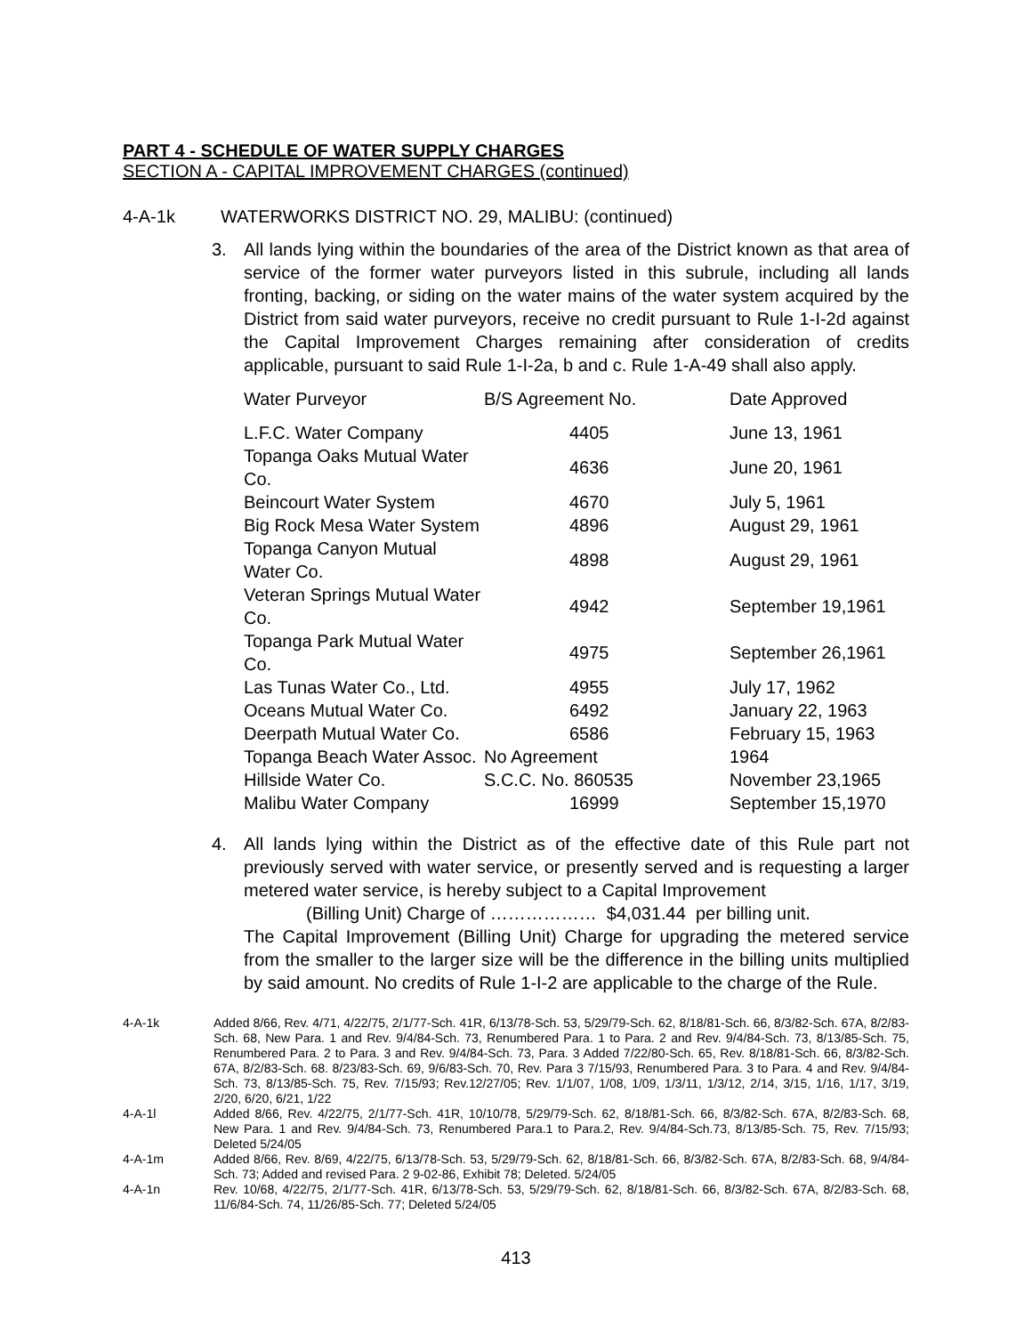PART 4 - SCHEDULE OF WATER SUPPLY CHARGES
SECTION A - CAPITAL IMPROVEMENT CHARGES (continued)
4-A-1k WATERWORKS DISTRICT NO. 29, MALIBU: (continued)
3. All lands lying within the boundaries of the area of the District known as that area of service of the former water purveyors listed in this subrule, including all lands fronting, backing, or siding on the water mains of the water system acquired by the District from said water purveyors, receive no credit pursuant to Rule 1-I-2d against the Capital Improvement Charges remaining after consideration of credits applicable, pursuant to said Rule 1-I-2a, b and c. Rule 1-A-49 shall also apply.
| Water Purveyor | B/S Agreement No. | Date Approved |
| --- | --- | --- |
| L.F.C. Water Company | 4405 | June 13, 1961 |
| Topanga Oaks Mutual Water Co. | 4636 | June 20, 1961 |
| Beincourt Water System | 4670 | July 5, 1961 |
| Big Rock Mesa Water System | 4896 | August 29, 1961 |
| Topanga Canyon Mutual Water Co. | 4898 | August 29, 1961 |
| Veteran Springs Mutual Water Co. | 4942 | September 19,1961 |
| Topanga Park Mutual Water Co. | 4975 | September 26,1961 |
| Las Tunas Water Co., Ltd. | 4955 | July 17, 1962 |
| Oceans Mutual Water Co. | 6492 | January 22, 1963 |
| Deerpath Mutual Water Co. | 6586 | February 15, 1963 |
| Topanga Beach Water Assoc. | No Agreement | 1964 |
| Hillside Water Co. | S.C.C. No. 860535 | November 23,1965 |
| Malibu Water Company | 16999 | September 15,1970 |
4. All lands lying within the District as of the effective date of this Rule part not previously served with water service, or presently served and is requesting a larger metered water service, is hereby subject to a Capital Improvement
(Billing Unit) Charge of ……………… $4,031.44 per billing unit.
The Capital Improvement (Billing Unit) Charge for upgrading the metered service from the smaller to the larger size will be the difference in the billing units multiplied by said amount. No credits of Rule 1-I-2 are applicable to the charge of the Rule.
4-A-1k Added 8/66, Rev. 4/71, 4/22/75, 2/1/77-Sch. 41R, 6/13/78-Sch. 53, 5/29/79-Sch. 62, 8/18/81-Sch. 66, 8/3/82-Sch. 67A, 8/2/83-Sch. 68, New Para. 1 and Rev. 9/4/84-Sch. 73, Renumbered Para. 1 to Para. 2 and Rev. 9/4/84-Sch. 73, 8/13/85-Sch. 75, Renumbered Para. 2 to Para. 3 and Rev. 9/4/84-Sch. 73, Para. 3 Added 7/22/80-Sch. 65, Rev. 8/18/81-Sch. 66, 8/3/82-Sch. 67A, 8/2/83-Sch. 68. 8/23/83-Sch. 69, 9/6/83-Sch. 70, Rev. Para 3 7/15/93, Renumbered Para. 3 to Para. 4 and Rev. 9/4/84-Sch. 73, 8/13/85-Sch. 75, Rev. 7/15/93; Rev.12/27/05; Rev. 1/1/07, 1/08, 1/09, 1/3/11, 1/3/12, 2/14, 3/15, 1/16, 1/17, 3/19, 2/20, 6/20, 6/21, 1/22
4-A-1l Added 8/66, Rev. 4/22/75, 2/1/77-Sch. 41R, 10/10/78, 5/29/79-Sch. 62, 8/18/81-Sch. 66, 8/3/82-Sch. 67A, 8/2/83-Sch. 68, New Para. 1 and Rev. 9/4/84-Sch. 73, Renumbered Para.1 to Para.2, Rev. 9/4/84-Sch.73, 8/13/85-Sch. 75, Rev. 7/15/93; Deleted 5/24/05
4-A-1m Added 8/66, Rev. 8/69, 4/22/75, 6/13/78-Sch. 53, 5/29/79-Sch. 62, 8/18/81-Sch. 66, 8/3/82-Sch. 67A, 8/2/83-Sch. 68, 9/4/84-Sch. 73; Added and revised Para. 2 9-02-86, Exhibit 78; Deleted. 5/24/05
4-A-1n Rev. 10/68, 4/22/75, 2/1/77-Sch. 41R, 6/13/78-Sch. 53, 5/29/79-Sch. 62, 8/18/81-Sch. 66, 8/3/82-Sch. 67A, 8/2/83-Sch. 68, 11/6/84-Sch. 74, 11/26/85-Sch. 77; Deleted 5/24/05
413